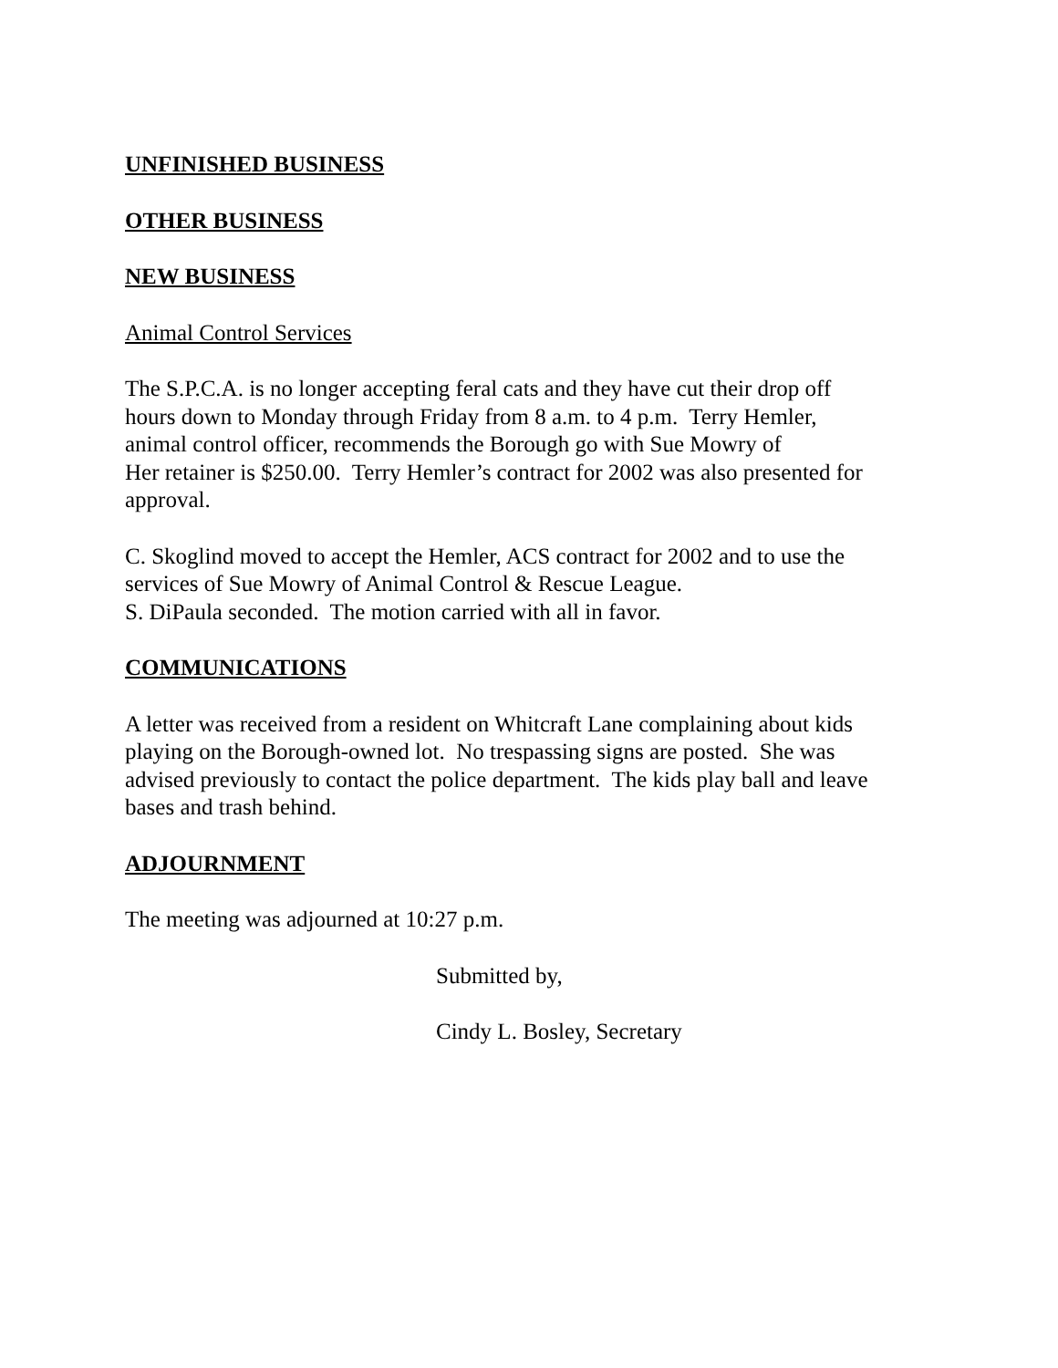UNFINISHED BUSINESS
OTHER BUSINESS
NEW BUSINESS
Animal Control Services
The S.P.C.A. is no longer accepting feral cats and they have cut their drop off
hours down to Monday through Friday from 8 a.m. to 4 p.m. Terry Hemler,
animal control officer, recommends the Borough go with Sue Mowry of
Her retainer is $250.00. Terry Hemler’s contract for 2002 was also presented for
approval.
C. Skoglind moved to accept the Hemler, ACS contract for 2002 and to use the
services of Sue Mowry of Animal Control & Rescue League.
S. DiPaula seconded. The motion carried with all in favor.
COMMUNICATIONS
A letter was received from a resident on Whitcraft Lane complaining about kids
playing on the Borough-owned lot. No trespassing signs are posted. She was
advised previously to contact the police department. The kids play ball and leave
bases and trash behind.
ADJOURNMENT
The meeting was adjourned at 10:27 p.m.
Submitted by,
Cindy L. Bosley, Secretary